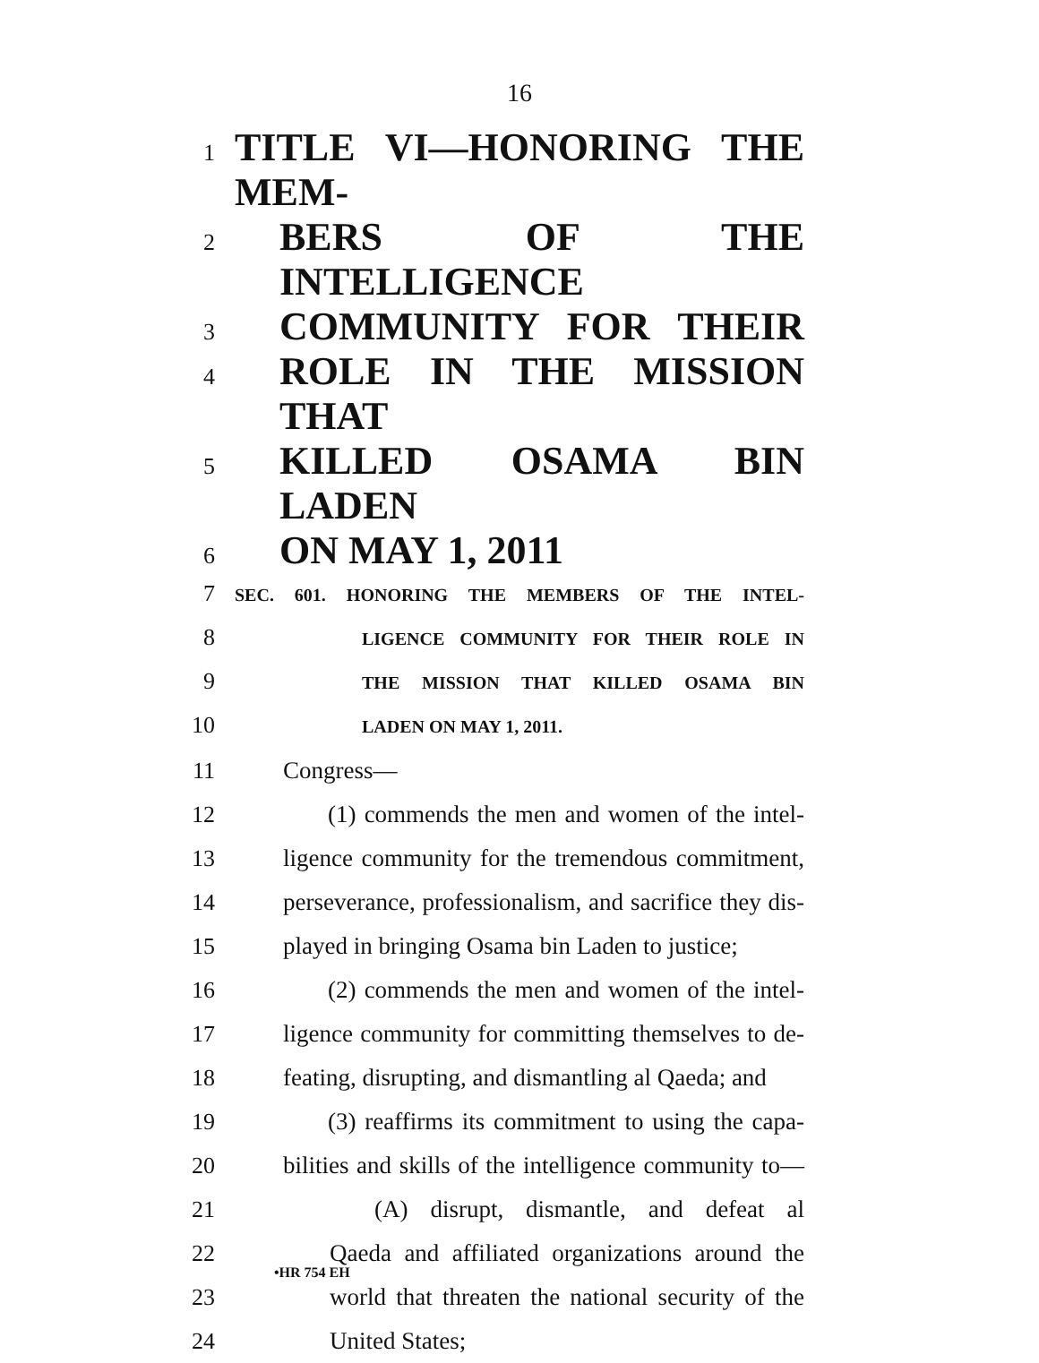16
1
TITLE VI—HONORING THE MEM-
2
BERS OF THE INTELLIGENCE
3
COMMUNITY FOR THEIR
4
ROLE IN THE MISSION THAT
5
KILLED OSAMA BIN LADEN
6
ON MAY 1, 2011
7
SEC. 601. HONORING THE MEMBERS OF THE INTEL-
8
LIGENCE COMMUNITY FOR THEIR ROLE IN
9
THE MISSION THAT KILLED OSAMA BIN
10
LADEN ON MAY 1, 2011.
11
Congress—
12
(1) commends the men and women of the intel-
13
ligence community for the tremendous commitment,
14
perseverance, professionalism, and sacrifice they dis-
15
played in bringing Osama bin Laden to justice;
16
(2) commends the men and women of the intel-
17
ligence community for committing themselves to de-
18
feating, disrupting, and dismantling al Qaeda; and
19
(3) reaffirms its commitment to using the capa-
20
bilities and skills of the intelligence community to—
21
(A) disrupt, dismantle, and defeat al
22
Qaeda and affiliated organizations around the
23
world that threaten the national security of the
24
United States;
•HR 754 EH